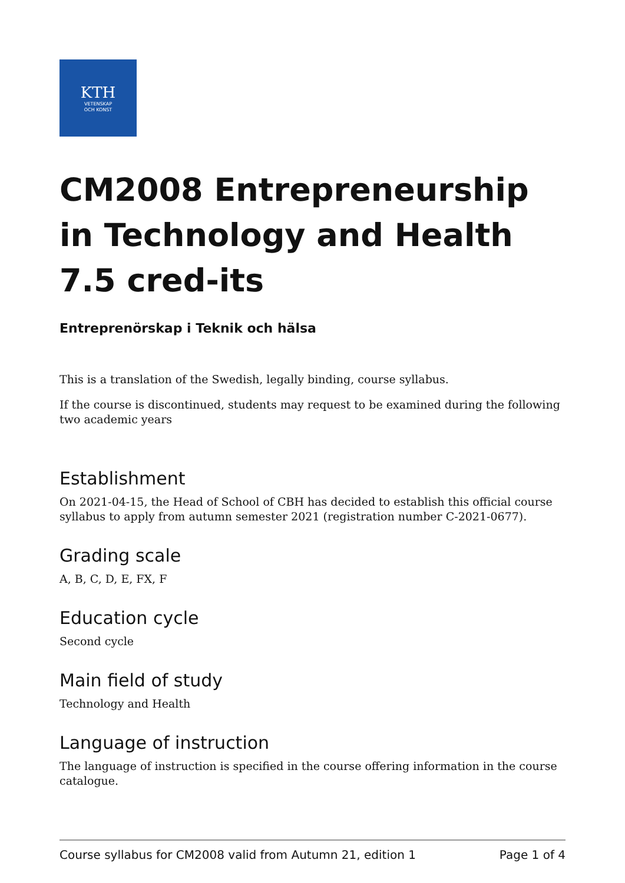KTH
VETENSKAP
OCH KONST
CM2008 Entrepreneurship in Technology and Health 7.5 cred-its
Entreprenörskap i Teknik och hälsa
This is a translation of the Swedish, legally binding, course syllabus.
If the course is discontinued, students may request to be examined during the following two academic years
Establishment
On 2021-04-15, the Head of School of CBH has decided to establish this official course syllabus to apply from autumn semester 2021 (registration number C-2021-0677).
Grading scale
A, B, C, D, E, FX, F
Education cycle
Second cycle
Main field of study
Technology and Health
Language of instruction
The language of instruction is specified in the course offering information in the course catalogue.
Course syllabus for CM2008 valid from Autumn 21, edition 1 Page 1 of 4